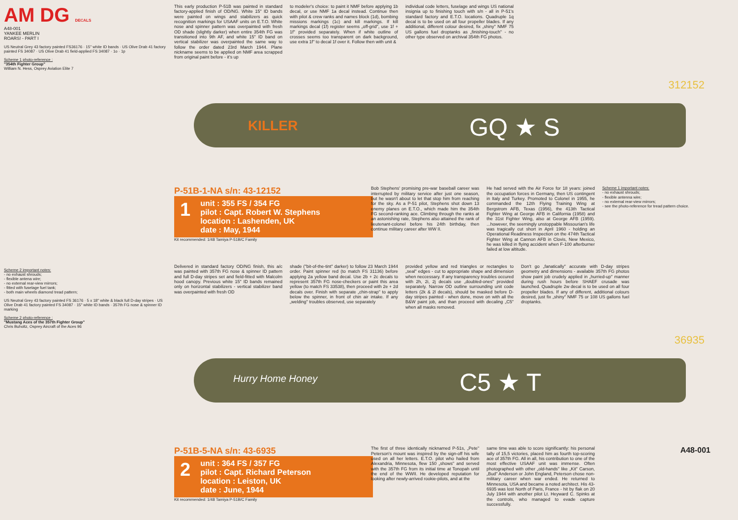AM DG DECALS
A48-001
YANKEE MERLIN
ROARS! - PART I
US Neutral Grey 43 factory painted FS36176 · 15" white ID bands · US Olive Drab 41 factory painted FS 34087 · US Olive Drab 41 field-applied FS 34087 · 1o · 1p
Scheme 1 photo-reference :
"354th Fighter Group"
William N. Hess, Osprey Aviation Elite 7
This early production P-51B was painted in standard factory-applied finish of OD/NG. White 15" ID bands were painted on wings and stabilizers as quick recognition markings for USAAF units on E.T.O. White nose and spinner pattern was overpainted with fresh OD shade (slightly darker) when entire 354th FG was transitioned into 9th AF, and white 15" ID band on vertical stabilizer was overpainted the same way to follow the order dated 23rd March 1944. Plane nickname seems to be applied on NMF area scrapped from original paint before - it's up
to modeler's choice: to paint it NMF before applying 1b decal, or use NMF 1a decal instead. Continue then with pilot & crew ranks and names block (1d), bombing missions markings (1c) and kill markings. If kill markings decal (1f) register seems „off-grid", use 1f + 1f" provided separately. When if white outline of crosses seems too transparent on dark background, use extra 1f" to decal 1f over it. Follow then with unit &
individual code letters, fuselage and wings US national insignia up to finishing touch with s/n - all in P-51's standard factory and E.T.O. locations. Quadruple 1q decal is to be used on all four propeller blades. If any additional, different colour desired, fix „shiny" NMF 75 US gallons fuel droptanks as „finishing-touch" - no other type observed on archival 354th FG photos.
KILLER GQ ★ S
312152
P-51B-1-NA s/n: 43-12152
1 unit : 355 FS / 354 FG
pilot : Capt. Robert W. Stephens
location : Lashenden, UK
date : May, 1944
Kit recommended: 1/48 Tamiya P-51B/C Family
Bob Stephens' promising pre-war baseball career was interrupted by military service after just one season, but he wasn't about to let that stop him from reaching for the sky. As a P-51 pilot, Stephens shot down 13 enemy planes on E.T.O., which made him the 354th FG second-ranking ace. Climbing through the ranks at an astonishing rate, Stephens also attained the rank of lieutenant-colonel before his 24th birthday, then continue military career after WW II.
He had served with the Air Force for 18 years: joined the occupation forces in Germany, then US contingent in Italy and Turkey. Promoted to Colonel in 1955, he commanded the 12th Flying Training Wing at Bergstrom AFB, Texas (1956), the 413th Tactical Fighter Wing at George AFB in California (1958) and the 31st Fighter Wing, also at George AFB (1959). ...however, the seemingly unstoppable Missourian's life was tragically cut short in April 1960 - holding an Operational Readiness Inspection on the 474th Tactical Fighter Wing at Cannon AFB in Clovis, New Mexico, he was killed in flying accident when F-100 afterburner failed at low altitude.
Scheme 1 important notes:
- no exhaust shrouds;
- flexible antenna wire;
- no external rear-view mirrors;
- see the photo-reference for tread pattern choice.
Scheme 2 important notes:
- no exhaust shrouds;
- flexible antena wire;
- no external rear-view mirrors;
- fitted with fuselage fuel tank;
- both main wheels diamond tread pattern;
US Neutral Grey 43 factory painted FS 36176 · 5 x 18" white & black full D-day stripes · US Olive Drab 41 factory painted FS 34087 · 15" white ID bands · 357th FG nose & spinner ID marking
Scheme 2 photo-reference :
"Mustang Aces of the 357th Fighter Group"
Chris Buholtz, Osprey Aircraft of the Aces 96
Delivered in standard factory OD/NG finish, this a/c was painted with 357th FG nose & spinner ID pattern and full D-day stripes set and field-fitted with Malcolm hood canopy. Previous white 15" ID bands remained only on horizontal stabilizers - vertical stabilizer band was overpainted with fresh OD
shade ("bit-of-the-tint" darker) to follow 23 March 1944 order. Paint spinner red (to match FS 31136) before applying 2a yellow band decal. Use 2b + 2c decals to represent 357th FG nose-checkers or paint this area yellow (to match FS 33538), then proceed with 2e + 2d decals over. Finish with separate „chin-strap" to apply below the spinner, in front of chin air intake. If any „welding" troubles observed, use separately
provided yellow and red triangles or rectangles to „seal" edges - cut to appropriate shape and dimension when neccessary. If any transparency troubles occured with 2h, 2i, 2j decals use „doubled-ones" provided separately. Narrow OD outline surrounding unit code letters (2k & 2l decals), should be masked before D-day stripes painted - when done, move on with all the B&W paint job, and than proceed with decaling „C5" when all masks removed.
Don't go „fanatically" accurate with D-day stripes geometry and dimensions - available 357th FG photos show paint job crudely applied in „hurried-up" manner during rush hours before SHAEF crusade was launched. Quadruple 2w decal is to be used on all four propeller blades. If any of different, additional colours desired, just fix „shiny" NMF 75 or 108 US gallons fuel droptanks.
Hurry Home Honey C5 ★ T
36935
P-51B-5-NA s/n: 43-6935
2 unit : 364 FS / 357 FG
pilot : Capt. Richard Peterson
location : Leiston, UK
date : June, 1944
Kit recommended: 1/48 Tamiya P-51B/C Family
The first of three identically nicknamed P-51s, „Pete" Peterson's mount was inspired by the sign-off his wife used on all her letters. E.T.O. pilot who hailed from Alexandria, Minnesota, flew 150 „shows" and served with the 357th FG from its initial time at Tonopah until the end of the WWII. He developed reputation for looking after newly-arrived rookie-pilots, and at the
same time was able to score significantly: his personal tally of 15,5 victories, placed him as fourth top-scoring ace of 357th FG. All in all, his contribution to one of the most effective USAAF unit was immense. Often photographed with other „old-hands" like „Kit" Carson, „Bud" Anderson or John England, Peterson chose non-military career when war ended. He returned to Minnesota, USA and became a noted architect. His 43-6935 was lost North of Paris, France - hit by flak on 20 July 1944 with another pilot Lt. Heyward C. Spinks at the controls, who managed to evade capture successfully.
A48-001